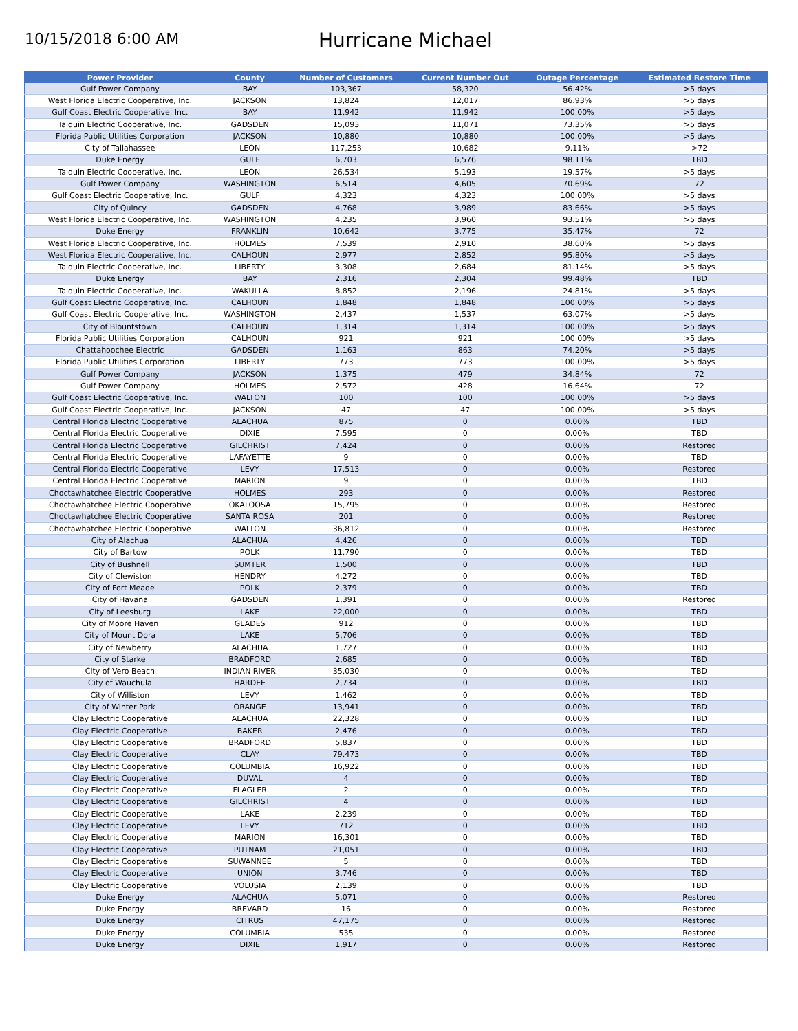10/15/2018 6:00 AM
Hurricane Michael
| Power Provider | County | Number of Customers | Current Number Out | Outage Percentage | Estimated Restore Time |
| --- | --- | --- | --- | --- | --- |
| Gulf Power Company | BAY | 103,367 | 58,320 | 56.42% | >5 days |
| West Florida Electric Cooperative, Inc. | JACKSON | 13,824 | 12,017 | 86.93% | >5 days |
| Gulf Coast Electric Cooperative, Inc. | BAY | 11,942 | 11,942 | 100.00% | >5 days |
| Talquin Electric Cooperative, Inc. | GADSDEN | 15,093 | 11,071 | 73.35% | >5 days |
| Florida Public Utilities Corporation | JACKSON | 10,880 | 10,880 | 100.00% | >5 days |
| City of Tallahassee | LEON | 117,253 | 10,682 | 9.11% | >72 |
| Duke Energy | GULF | 6,703 | 6,576 | 98.11% | TBD |
| Talquin Electric Cooperative, Inc. | LEON | 26,534 | 5,193 | 19.57% | >5 days |
| Gulf Power Company | WASHINGTON | 6,514 | 4,605 | 70.69% | 72 |
| Gulf Coast Electric Cooperative, Inc. | GULF | 4,323 | 4,323 | 100.00% | >5 days |
| City of Quincy | GADSDEN | 4,768 | 3,989 | 83.66% | >5 days |
| West Florida Electric Cooperative, Inc. | WASHINGTON | 4,235 | 3,960 | 93.51% | >5 days |
| Duke Energy | FRANKLIN | 10,642 | 3,775 | 35.47% | 72 |
| West Florida Electric Cooperative, Inc. | HOLMES | 7,539 | 2,910 | 38.60% | >5 days |
| West Florida Electric Cooperative, Inc. | CALHOUN | 2,977 | 2,852 | 95.80% | >5 days |
| Talquin Electric Cooperative, Inc. | LIBERTY | 3,308 | 2,684 | 81.14% | >5 days |
| Duke Energy | BAY | 2,316 | 2,304 | 99.48% | TBD |
| Talquin Electric Cooperative, Inc. | WAKULLA | 8,852 | 2,196 | 24.81% | >5 days |
| Gulf Coast Electric Cooperative, Inc. | CALHOUN | 1,848 | 1,848 | 100.00% | >5 days |
| Gulf Coast Electric Cooperative, Inc. | WASHINGTON | 2,437 | 1,537 | 63.07% | >5 days |
| City of Blountstown | CALHOUN | 1,314 | 1,314 | 100.00% | >5 days |
| Florida Public Utilities Corporation | CALHOUN | 921 | 921 | 100.00% | >5 days |
| Chattahoochee Electric | GADSDEN | 1,163 | 863 | 74.20% | >5 days |
| Florida Public Utilities Corporation | LIBERTY | 773 | 773 | 100.00% | >5 days |
| Gulf Power Company | JACKSON | 1,375 | 479 | 34.84% | 72 |
| Gulf Power Company | HOLMES | 2,572 | 428 | 16.64% | 72 |
| Gulf Coast Electric Cooperative, Inc. | WALTON | 100 | 100 | 100.00% | >5 days |
| Gulf Coast Electric Cooperative, Inc. | JACKSON | 47 | 47 | 100.00% | >5 days |
| Central Florida Electric Cooperative | ALACHUA | 875 | 0 | 0.00% | TBD |
| Central Florida Electric Cooperative | DIXIE | 7,595 | 0 | 0.00% | TBD |
| Central Florida Electric Cooperative | GILCHRIST | 7,424 | 0 | 0.00% | Restored |
| Central Florida Electric Cooperative | LAFAYETTE | 9 | 0 | 0.00% | TBD |
| Central Florida Electric Cooperative | LEVY | 17,513 | 0 | 0.00% | Restored |
| Central Florida Electric Cooperative | MARION | 9 | 0 | 0.00% | TBD |
| Choctawhatchee Electric Cooperative | HOLMES | 293 | 0 | 0.00% | Restored |
| Choctawhatchee Electric Cooperative | OKALOOSA | 15,795 | 0 | 0.00% | Restored |
| Choctawhatchee Electric Cooperative | SANTA ROSA | 201 | 0 | 0.00% | Restored |
| Choctawhatchee Electric Cooperative | WALTON | 36,812 | 0 | 0.00% | Restored |
| City of Alachua | ALACHUA | 4,426 | 0 | 0.00% | TBD |
| City of Bartow | POLK | 11,790 | 0 | 0.00% | TBD |
| City of Bushnell | SUMTER | 1,500 | 0 | 0.00% | TBD |
| City of Clewiston | HENDRY | 4,272 | 0 | 0.00% | TBD |
| City of Fort Meade | POLK | 2,379 | 0 | 0.00% | TBD |
| City of Havana | GADSDEN | 1,391 | 0 | 0.00% | Restored |
| City of Leesburg | LAKE | 22,000 | 0 | 0.00% | TBD |
| City of Moore Haven | GLADES | 912 | 0 | 0.00% | TBD |
| City of Mount Dora | LAKE | 5,706 | 0 | 0.00% | TBD |
| City of Newberry | ALACHUA | 1,727 | 0 | 0.00% | TBD |
| City of Starke | BRADFORD | 2,685 | 0 | 0.00% | TBD |
| City of Vero Beach | INDIAN RIVER | 35,030 | 0 | 0.00% | TBD |
| City of Wauchula | HARDEE | 2,734 | 0 | 0.00% | TBD |
| City of Williston | LEVY | 1,462 | 0 | 0.00% | TBD |
| City of Winter Park | ORANGE | 13,941 | 0 | 0.00% | TBD |
| Clay Electric Cooperative | ALACHUA | 22,328 | 0 | 0.00% | TBD |
| Clay Electric Cooperative | BAKER | 2,476 | 0 | 0.00% | TBD |
| Clay Electric Cooperative | BRADFORD | 5,837 | 0 | 0.00% | TBD |
| Clay Electric Cooperative | CLAY | 79,473 | 0 | 0.00% | TBD |
| Clay Electric Cooperative | COLUMBIA | 16,922 | 0 | 0.00% | TBD |
| Clay Electric Cooperative | DUVAL | 4 | 0 | 0.00% | TBD |
| Clay Electric Cooperative | FLAGLER | 2 | 0 | 0.00% | TBD |
| Clay Electric Cooperative | GILCHRIST | 4 | 0 | 0.00% | TBD |
| Clay Electric Cooperative | LAKE | 2,239 | 0 | 0.00% | TBD |
| Clay Electric Cooperative | LEVY | 712 | 0 | 0.00% | TBD |
| Clay Electric Cooperative | MARION | 16,301 | 0 | 0.00% | TBD |
| Clay Electric Cooperative | PUTNAM | 21,051 | 0 | 0.00% | TBD |
| Clay Electric Cooperative | SUWANNEE | 5 | 0 | 0.00% | TBD |
| Clay Electric Cooperative | UNION | 3,746 | 0 | 0.00% | TBD |
| Clay Electric Cooperative | VOLUSIA | 2,139 | 0 | 0.00% | TBD |
| Duke Energy | ALACHUA | 5,071 | 0 | 0.00% | Restored |
| Duke Energy | BREVARD | 16 | 0 | 0.00% | Restored |
| Duke Energy | CITRUS | 47,175 | 0 | 0.00% | Restored |
| Duke Energy | COLUMBIA | 535 | 0 | 0.00% | Restored |
| Duke Energy | DIXIE | 1,917 | 0 | 0.00% | Restored |